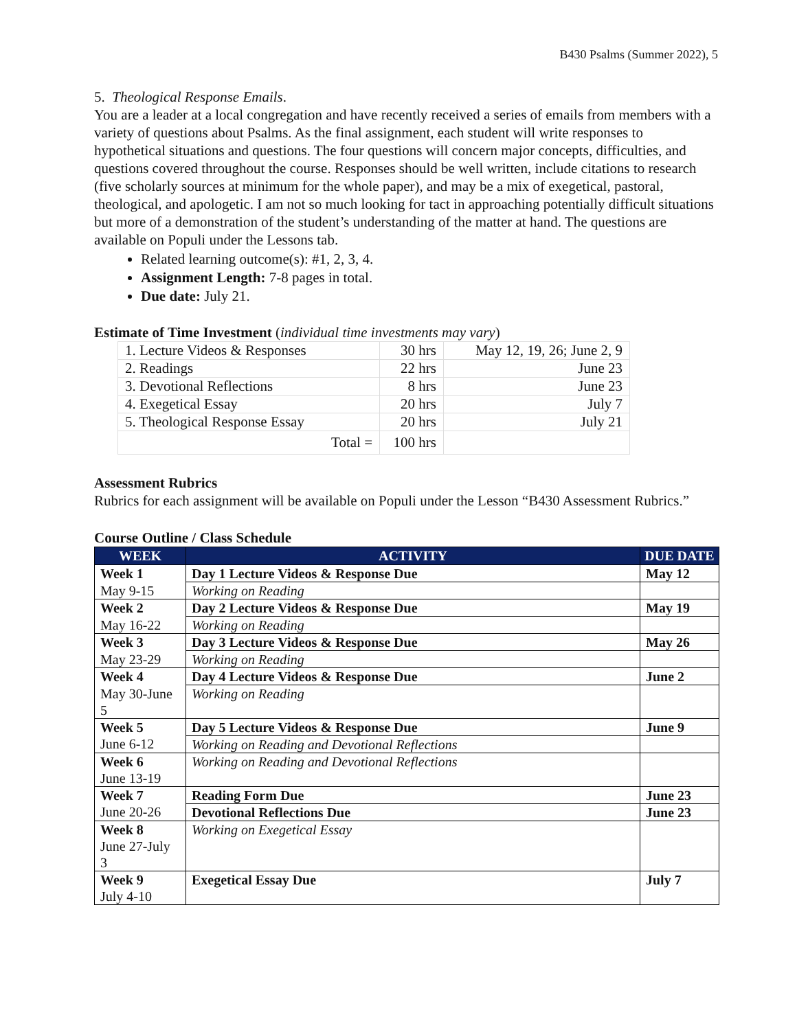B430 Psalms (Summer 2022), 5
5. Theological Response Emails.
You are a leader at a local congregation and have recently received a series of emails from members with a variety of questions about Psalms. As the final assignment, each student will write responses to hypothetical situations and questions. The four questions will concern major concepts, difficulties, and questions covered throughout the course. Responses should be well written, include citations to research (five scholarly sources at minimum for the whole paper), and may be a mix of exegetical, pastoral, theological, and apologetic. I am not so much looking for tact in approaching potentially difficult situations but more of a demonstration of the student’s understanding of the matter at hand. The questions are available on Populi under the Lessons tab.
Related learning outcome(s): #1, 2, 3, 4.
Assignment Length: 7-8 pages in total.
Due date: July 21.
Estimate of Time Investment (individual time investments may vary)
| 1. Lecture Videos & Responses | 30 hrs | May 12, 19, 26; June 2, 9 |
| 2. Readings | 22 hrs | June 23 |
| 3. Devotional Reflections | 8 hrs | June 23 |
| 4. Exegetical Essay | 20 hrs | July 7 |
| 5. Theological Response Essay | 20 hrs | July 21 |
| Total = | 100 hrs | |
Assessment Rubrics
Rubrics for each assignment will be available on Populi under the Lesson “B430 Assessment Rubrics.”
Course Outline / Class Schedule
| WEEK | ACTIVITY | DUE DATE |
| --- | --- | --- |
| Week 1 | Day 1 Lecture Videos & Response Due | May 12 |
| May 9-15 | Working on Reading | |
| Week 2 | Day 2 Lecture Videos & Response Due | May 19 |
| May 16-22 | Working on Reading | |
| Week 3 | Day 3 Lecture Videos & Response Due | May 26 |
| May 23-29 | Working on Reading | |
| Week 4 | Day 4 Lecture Videos & Response Due | June 2 |
| May 30-June 5 | Working on Reading | |
| Week 5 | Day 5 Lecture Videos & Response Due | June 9 |
| June 6-12 | Working on Reading and Devotional Reflections | |
| Week 6 June 13-19 | Working on Reading and Devotional Reflections | |
| Week 7 | Reading Form Due | June 23 |
| June 20-26 | Devotional Reflections Due | June 23 |
| Week 8 June 27-July 3 | Working on Exegetical Essay | |
| Week 9 July 4-10 | Exegetical Essay Due | July 7 |